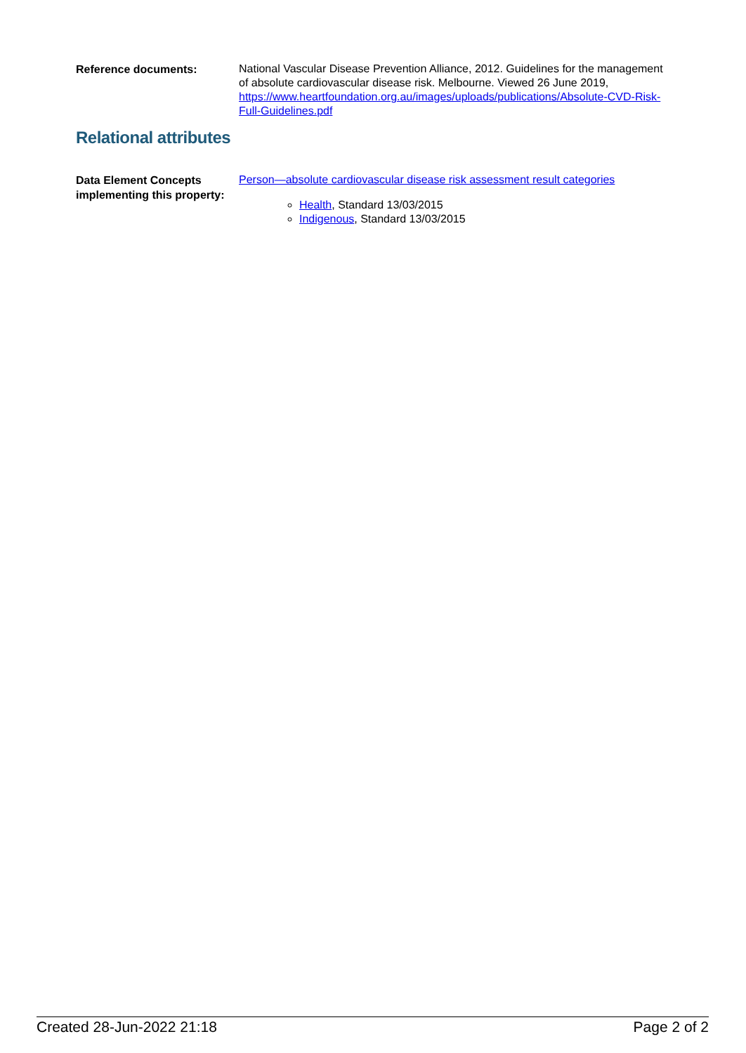Reference documents:
National Vascular Disease Prevention Alliance, 2012. Guidelines for the management of absolute cardiovascular disease risk. Melbourne. Viewed 26 June 2019, https://www.heartfoundation.org.au/images/uploads/publications/Absolute-CVD-Risk-Full-Guidelines.pdf
Relational attributes
Data Element Concepts implementing this property:
Person—absolute cardiovascular disease risk assessment result categories
Health, Standard 13/03/2015
Indigenous, Standard 13/03/2015
Created 28-Jun-2022 21:18 Page 2 of 2